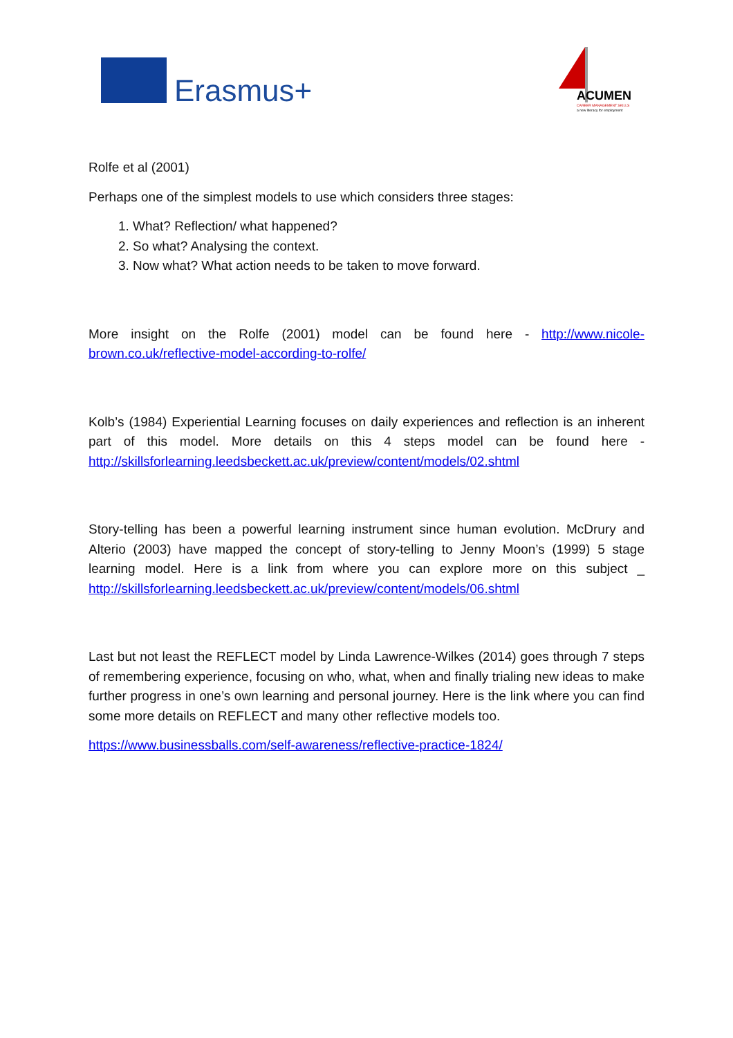Erasmus+
ACUMEN
CAREER MANAGEMENT SKILLS
a new literacy for employment
Rolfe et al (2001)
Perhaps one of the simplest models to use which considers three stages:
1. What? Reflection/ what happened?
2. So what? Analysing the context.
3. Now what? What action needs to be taken to move forward.
More insight on the Rolfe (2001) model can be found here - http://www.nicole-brown.co.uk/reflective-model-according-to-rolfe/
Kolb’s (1984) Experiential Learning focuses on daily experiences and reflection is an inherent part of this model. More details on this 4 steps model can be found here - http://skillsforlearning.leedsbeckett.ac.uk/preview/content/models/02.shtml
Story-telling has been a powerful learning instrument since human evolution. McDrury and Alterio (2003) have mapped the concept of story-telling to Jenny Moon’s (1999) 5 stage learning model. Here is a link from where you can explore more on this subject _ http://skillsforlearning.leedsbeckett.ac.uk/preview/content/models/06.shtml
Last but not least the REFLECT model by Linda Lawrence-Wilkes (2014) goes through 7 steps of remembering experience, focusing on who, what, when and finally trialing new ideas to make further progress in one’s own learning and personal journey. Here is the link where you can find some more details on REFLECT and many other reflective models too.
https://www.businessballs.com/self-awareness/reflective-practice-1824/